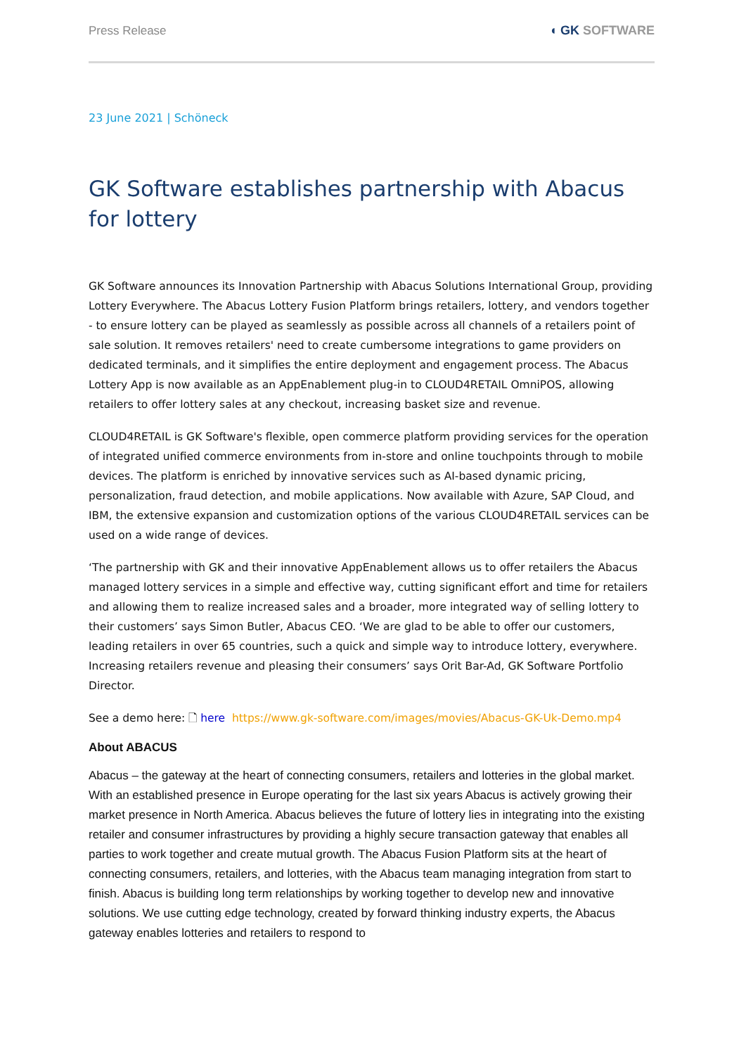Press Release ◖ GK SOFTWARE
23 June 2021 | Schöneck
GK Software establishes partnership with Abacus for lottery
GK Software announces its Innovation Partnership with Abacus Solutions International Group, providing Lottery Everywhere. The Abacus Lottery Fusion Platform brings retailers, lottery, and vendors together - to ensure lottery can be played as seamlessly as possible across all channels of a retailers point of sale solution. It removes retailers' need to create cumbersome integrations to game providers on dedicated terminals, and it simplifies the entire deployment and engagement process. The Abacus Lottery App is now available as an AppEnablement plug-in to CLOUD4RETAIL OmniPOS, allowing retailers to offer lottery sales at any checkout, increasing basket size and revenue.
CLOUD4RETAIL is GK Software's flexible, open commerce platform providing services for the operation of integrated unified commerce environments from in-store and online touchpoints through to mobile devices. The platform is enriched by innovative services such as AI-based dynamic pricing, personalization, fraud detection, and mobile applications. Now available with Azure, SAP Cloud, and IBM, the extensive expansion and customization options of the various CLOUD4RETAIL services can be used on a wide range of devices.
‘The partnership with GK and their innovative AppEnablement allows us to offer retailers the Abacus managed lottery services in a simple and effective way, cutting significant effort and time for retailers and allowing them to realize increased sales and a broader, more integrated way of selling lottery to their customers’ says Simon Butler, Abacus CEO. ‘We are glad to be able to offer our customers, leading retailers in over 65 countries, such a quick and simple way to introduce lottery, everywhere. Increasing retailers revenue and pleasing their consumers’ says Orit Bar-Ad, GK Software Portfolio Director.
See a demo here: 🗋 here https://www.gk-software.com/images/movies/Abacus-GK-Uk-Demo.mp4
About ABACUS
Abacus – the gateway at the heart of connecting consumers, retailers and lotteries in the global market. With an established presence in Europe operating for the last six years Abacus is actively growing their market presence in North America. Abacus believes the future of lottery lies in integrating into the existing retailer and consumer infrastructures by providing a highly secure transaction gateway that enables all parties to work together and create mutual growth. The Abacus Fusion Platform sits at the heart of connecting consumers, retailers, and lotteries, with the Abacus team managing integration from start to finish. Abacus is building long term relationships by working together to develop new and innovative solutions. We use cutting edge technology, created by forward thinking industry experts, the Abacus gateway enables lotteries and retailers to respond to